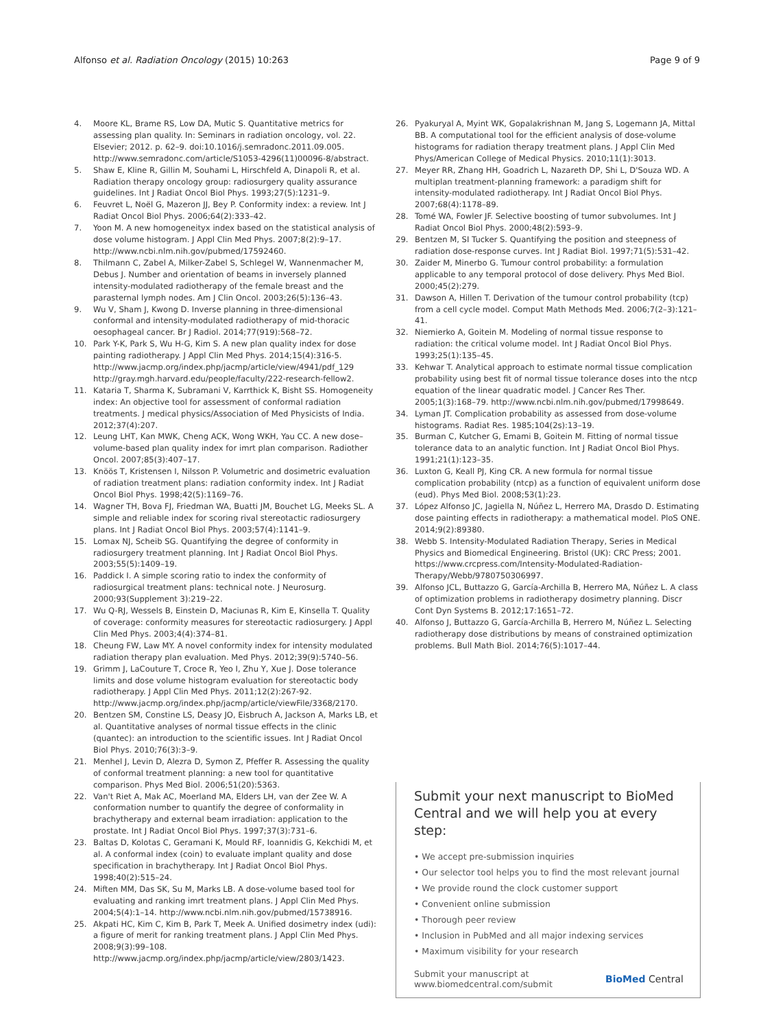Alfonso et al. Radiation Oncology (2015) 10:263 Page 9 of 9
4. Moore KL, Brame RS, Low DA, Mutic S. Quantitative metrics for assessing plan quality. In: Seminars in radiation oncology, vol. 22. Elsevier; 2012. p. 62–9. doi:10.1016/j.semradonc.2011.09.005. http://www.semradonc.com/article/S1053-4296(11)00096-8/abstract.
5. Shaw E, Kline R, Gillin M, Souhami L, Hirschfeld A, Dinapoli R, et al. Radiation therapy oncology group: radiosurgery quality assurance guidelines. Int J Radiat Oncol Biol Phys. 1993;27(5):1231–9.
6. Feuvret L, Noël G, Mazeron JJ, Bey P. Conformity index: a review. Int J Radiat Oncol Biol Phys. 2006;64(2):333–42.
7. Yoon M. A new homogeneityx index based on the statistical analysis of dose volume histogram. J Appl Clin Med Phys. 2007;8(2):9–17. http://www.ncbi.nlm.nih.gov/pubmed/17592460.
8. Thilmann C, Zabel A, Milker-Zabel S, Schlegel W, Wannenmacher M, Debus J. Number and orientation of beams in inversely planned intensity-modulated radiotherapy of the female breast and the parasternal lymph nodes. Am J Clin Oncol. 2003;26(5):136–43.
9. Wu V, Sham J, Kwong D. Inverse planning in three-dimensional conformal and intensity-modulated radiotherapy of mid-thoracic oesophageal cancer. Br J Radiol. 2014;77(919):568–72.
10. Park Y-K, Park S, Wu H-G, Kim S. A new plan quality index for dose painting radiotherapy. J Appl Clin Med Phys. 2014;15(4):316-5. http://www.jacmp.org/index.php/jacmp/article/view/4941/pdf_129 http://gray.mgh.harvard.edu/people/faculty/222-research-fellow2.
11. Kataria T, Sharma K, Subramani V, Karrthick K, Bisht SS. Homogeneity index: An objective tool for assessment of conformal radiation treatments. J medical physics/Association of Med Physicists of India. 2012;37(4):207.
12. Leung LHT, Kan MWK, Cheng ACK, Wong WKH, Yau CC. A new dose–volume-based plan quality index for imrt plan comparison. Radiother Oncol. 2007;85(3):407–17.
13. Knöös T, Kristensen I, Nilsson P. Volumetric and dosimetric evaluation of radiation treatment plans: radiation conformity index. Int J Radiat Oncol Biol Phys. 1998;42(5):1169–76.
14. Wagner TH, Bova FJ, Friedman WA, Buatti JM, Bouchet LG, Meeks SL. A simple and reliable index for scoring rival stereotactic radiosurgery plans. Int J Radiat Oncol Biol Phys. 2003;57(4):1141–9.
15. Lomax NJ, Scheib SG. Quantifying the degree of conformity in radiosurgery treatment planning. Int J Radiat Oncol Biol Phys. 2003;55(5):1409–19.
16. Paddick I. A simple scoring ratio to index the conformity of radiosurgical treatment plans: technical note. J Neurosurg. 2000;93(Supplement 3):219–22.
17. Wu Q-RJ, Wessels B, Einstein D, Maciunas R, Kim E, Kinsella T. Quality of coverage: conformity measures for stereotactic radiosurgery. J Appl Clin Med Phys. 2003;4(4):374–81.
18. Cheung FW, Law MY. A novel conformity index for intensity modulated radiation therapy plan evaluation. Med Phys. 2012;39(9):5740–56.
19. Grimm J, LaCouture T, Croce R, Yeo I, Zhu Y, Xue J. Dose tolerance limits and dose volume histogram evaluation for stereotactic body radiotherapy. J Appl Clin Med Phys. 2011;12(2):267-92. http://www.jacmp.org/index.php/jacmp/article/viewFile/3368/2170.
20. Bentzen SM, Constine LS, Deasy JO, Eisbruch A, Jackson A, Marks LB, et al. Quantitative analyses of normal tissue effects in the clinic (quantec): an introduction to the scientific issues. Int J Radiat Oncol Biol Phys. 2010;76(3):3–9.
21. Menhel J, Levin D, Alezra D, Symon Z, Pfeffer R. Assessing the quality of conformal treatment planning: a new tool for quantitative comparison. Phys Med Biol. 2006;51(20):5363.
22. Van't Riet A, Mak AC, Moerland MA, Elders LH, van der Zee W. A conformation number to quantify the degree of conformality in brachytherapy and external beam irradiation: application to the prostate. Int J Radiat Oncol Biol Phys. 1997;37(3):731–6.
23. Baltas D, Kolotas C, Geramani K, Mould RF, Ioannidis G, Kekchidi M, et al. A conformal index (coin) to evaluate implant quality and dose specification in brachytherapy. Int J Radiat Oncol Biol Phys. 1998;40(2):515–24.
24. Miften MM, Das SK, Su M, Marks LB. A dose-volume based tool for evaluating and ranking imrt treatment plans. J Appl Clin Med Phys. 2004;5(4):1–14. http://www.ncbi.nlm.nih.gov/pubmed/15738916.
25. Akpati HC, Kim C, Kim B, Park T, Meek A. Unified dosimetry index (udi): a figure of merit for ranking treatment plans. J Appl Clin Med Phys. 2008;9(3):99–108. http://www.jacmp.org/index.php/jacmp/article/view/2803/1423.
26. Pyakuryal A, Myint WK, Gopalakrishnan M, Jang S, Logemann JA, Mittal BB. A computational tool for the efficient analysis of dose-volume histograms for radiation therapy treatment plans. J Appl Clin Med Phys/American College of Medical Physics. 2010;11(1):3013.
27. Meyer RR, Zhang HH, Goadrich L, Nazareth DP, Shi L, D'Souza WD. A multiplan treatment-planning framework: a paradigm shift for intensity-modulated radiotherapy. Int J Radiat Oncol Biol Phys. 2007;68(4):1178–89.
28. Tomé WA, Fowler JF. Selective boosting of tumor subvolumes. Int J Radiat Oncol Biol Phys. 2000;48(2):593–9.
29. Bentzen M, SI Tucker S. Quantifying the position and steepness of radiation dose-response curves. Int J Radiat Biol. 1997;71(5):531–42.
30. Zaider M, Minerbo G. Tumour control probability: a formulation applicable to any temporal protocol of dose delivery. Phys Med Biol. 2000;45(2):279.
31. Dawson A, Hillen T. Derivation of the tumour control probability (tcp) from a cell cycle model. Comput Math Methods Med. 2006;7(2–3):121–41.
32. Niemierko A, Goitein M. Modeling of normal tissue response to radiation: the critical volume model. Int J Radiat Oncol Biol Phys. 1993;25(1):135–45.
33. Kehwar T. Analytical approach to estimate normal tissue complication probability using best fit of normal tissue tolerance doses into the ntcp equation of the linear quadratic model. J Cancer Res Ther. 2005;1(3):168–79. http://www.ncbi.nlm.nih.gov/pubmed/17998649.
34. Lyman JT. Complication probability as assessed from dose-volume histograms. Radiat Res. 1985;104(2s):13–19.
35. Burman C, Kutcher G, Emami B, Goitein M. Fitting of normal tissue tolerance data to an analytic function. Int J Radiat Oncol Biol Phys. 1991;21(1):123–35.
36. Luxton G, Keall PJ, King CR. A new formula for normal tissue complication probability (ntcp) as a function of equivalent uniform dose (eud). Phys Med Biol. 2008;53(1):23.
37. López Alfonso JC, Jagiella N, Núñez L, Herrero MA, Drasdo D. Estimating dose painting effects in radiotherapy: a mathematical model. PloS ONE. 2014;9(2):89380.
38. Webb S. Intensity-Modulated Radiation Therapy, Series in Medical Physics and Biomedical Engineering. Bristol (UK): CRC Press; 2001. https://www.crcpress.com/Intensity-Modulated-Radiation-Therapy/Webb/9780750306997.
39. Alfonso JCL, Buttazzo G, García-Archilla B, Herrero MA, Núñez L. A class of optimization problems in radiotherapy dosimetry planning. Discr Cont Dyn Systems B. 2012;17:1651–72.
40. Alfonso J, Buttazzo G, García-Archilla B, Herrero M, Núñez L. Selecting radiotherapy dose distributions by means of constrained optimization problems. Bull Math Biol. 2014;76(5):1017–44.
Submit your next manuscript to BioMed Central and we will help you at every step:
• We accept pre-submission inquiries
• Our selector tool helps you to find the most relevant journal
• We provide round the clock customer support
• Convenient online submission
• Thorough peer review
• Inclusion in PubMed and all major indexing services
• Maximum visibility for your research
Submit your manuscript at
www.biomedcentral.com/submit BioMed Central